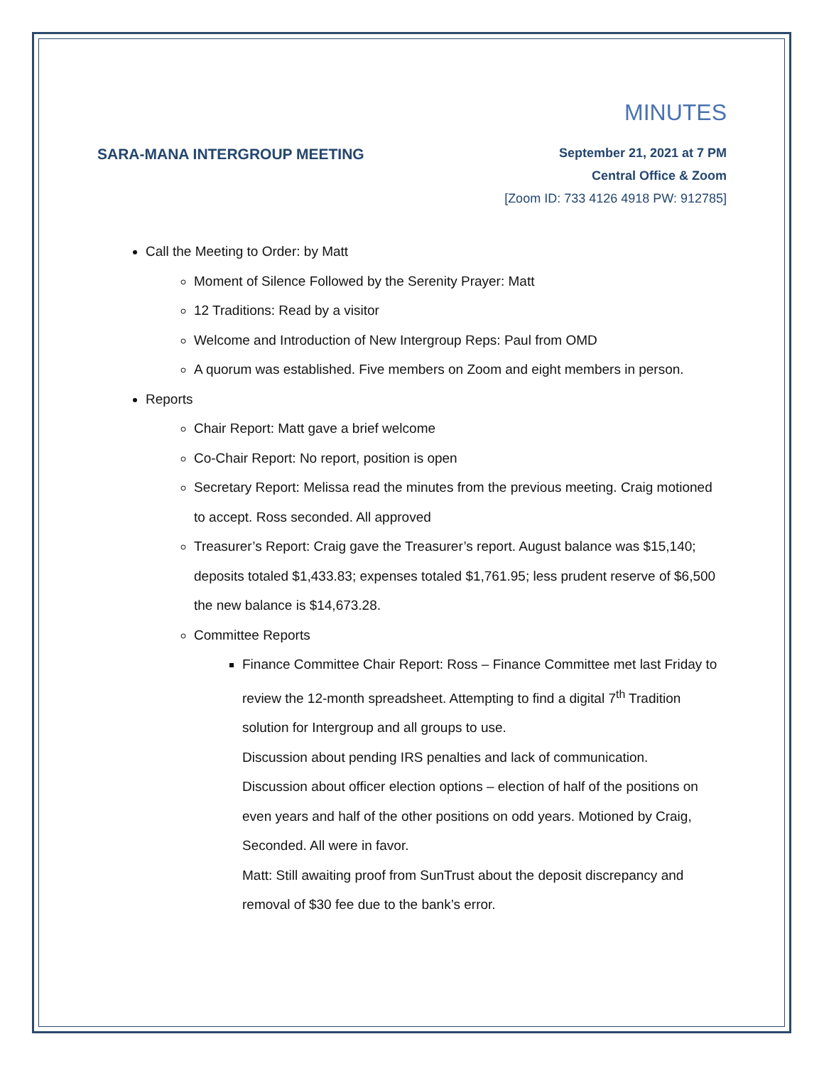MINUTES
SARA-MANA INTERGROUP MEETING
September 21, 2021 at 7 PM
Central Office & Zoom
[Zoom ID: 733 4126 4918 PW: 912785]
Call the Meeting to Order: by Matt
Moment of Silence Followed by the Serenity Prayer: Matt
12 Traditions: Read by a visitor
Welcome and Introduction of New Intergroup Reps: Paul from OMD
A quorum was established. Five members on Zoom and eight members in person.
Reports
Chair Report: Matt gave a brief welcome
Co-Chair Report: No report, position is open
Secretary Report: Melissa read the minutes from the previous meeting. Craig motioned to accept. Ross seconded. All approved
Treasurer’s Report: Craig gave the Treasurer’s report. August balance was $15,140; deposits totaled $1,433.83; expenses totaled $1,761.95; less prudent reserve of $6,500 the new balance is $14,673.28.
Committee Reports
Finance Committee Chair Report: Ross – Finance Committee met last Friday to review the 12-month spreadsheet. Attempting to find a digital 7<sup>th</sup> Tradition solution for Intergroup and all groups to use.
Discussion about pending IRS penalties and lack of communication.
Discussion about officer election options – election of half of the positions on even years and half of the other positions on odd years. Motioned by Craig, Seconded. All were in favor.
Matt: Still awaiting proof from SunTrust about the deposit discrepancy and removal of $30 fee due to the bank’s error.